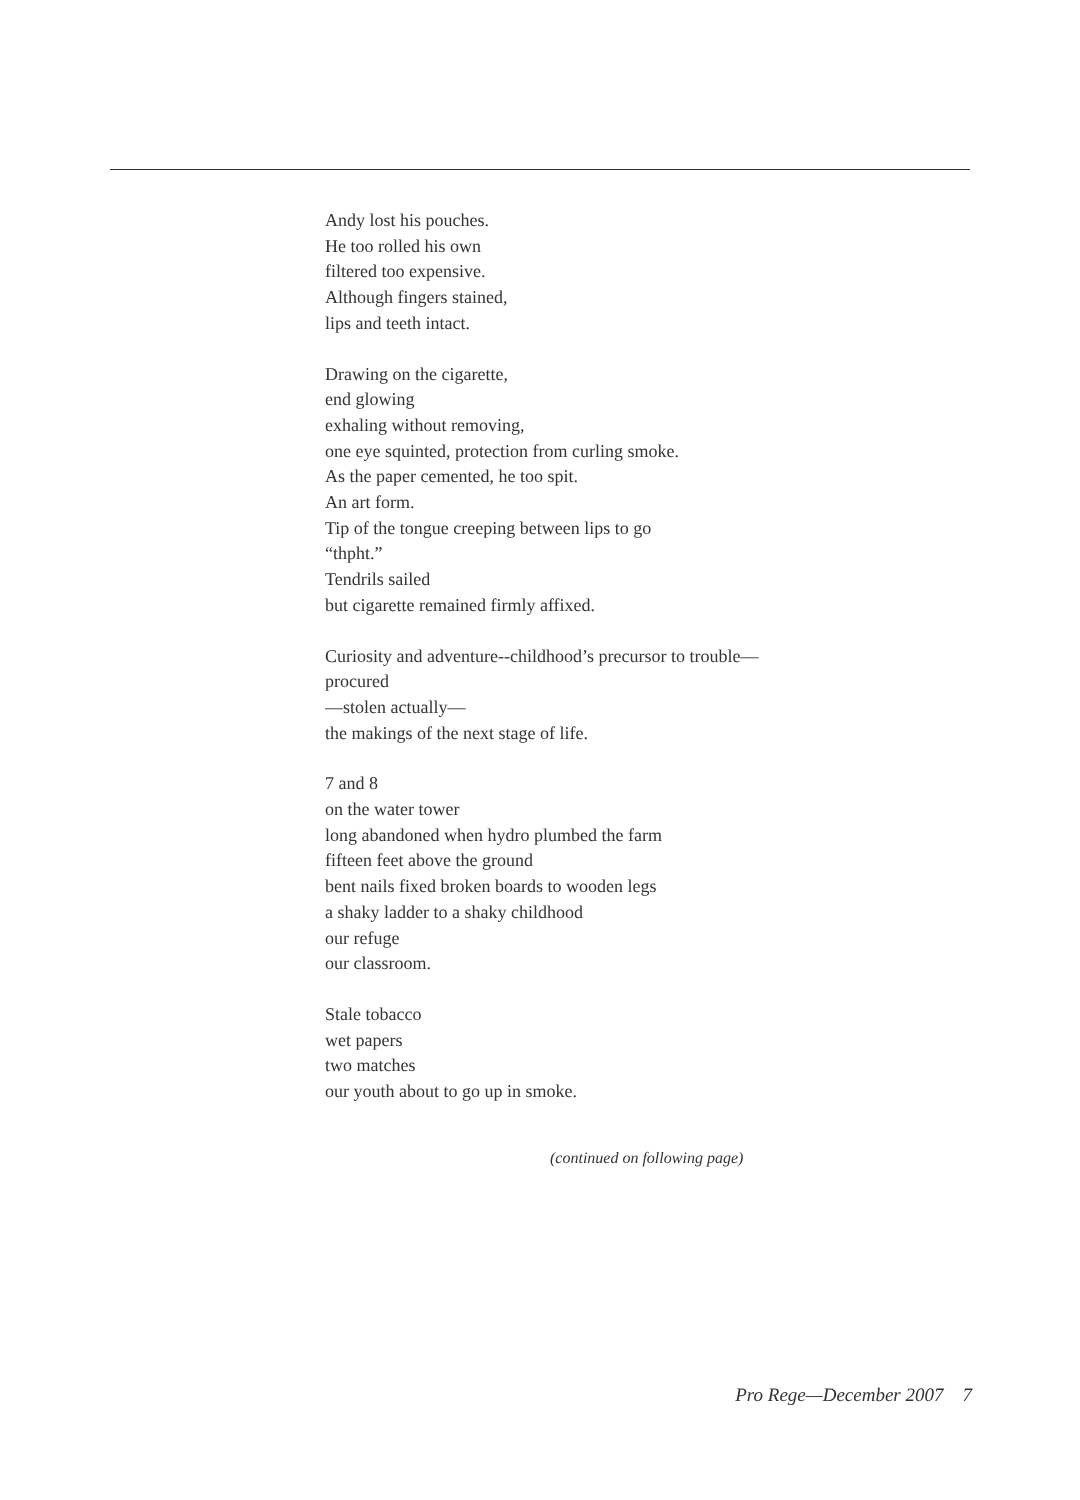Andy lost his pouches.
He too rolled his own
filtered too expensive.
Although fingers stained,
lips and teeth intact.
Drawing on the cigarette,
end glowing
exhaling without removing,
one eye squinted, protection from curling smoke.
As the paper cemented, he too spit.
An art form.
Tip of the tongue creeping between lips to go
“thpht.”
Tendrils sailed
but cigarette remained firmly affixed.
Curiosity and adventure--childhood’s precursor to trouble—
procured
—stolen actually—
the makings of the next stage of life.
7 and 8
on the water tower
long abandoned when hydro plumbed the farm
fifteen feet above the ground
bent nails fixed broken boards to wooden legs
a shaky ladder to a shaky childhood
our refuge
our classroom.
Stale tobacco
wet papers
two matches
our youth about to go up in smoke.
(continued on following page)
Pro Rege—December 2007 7